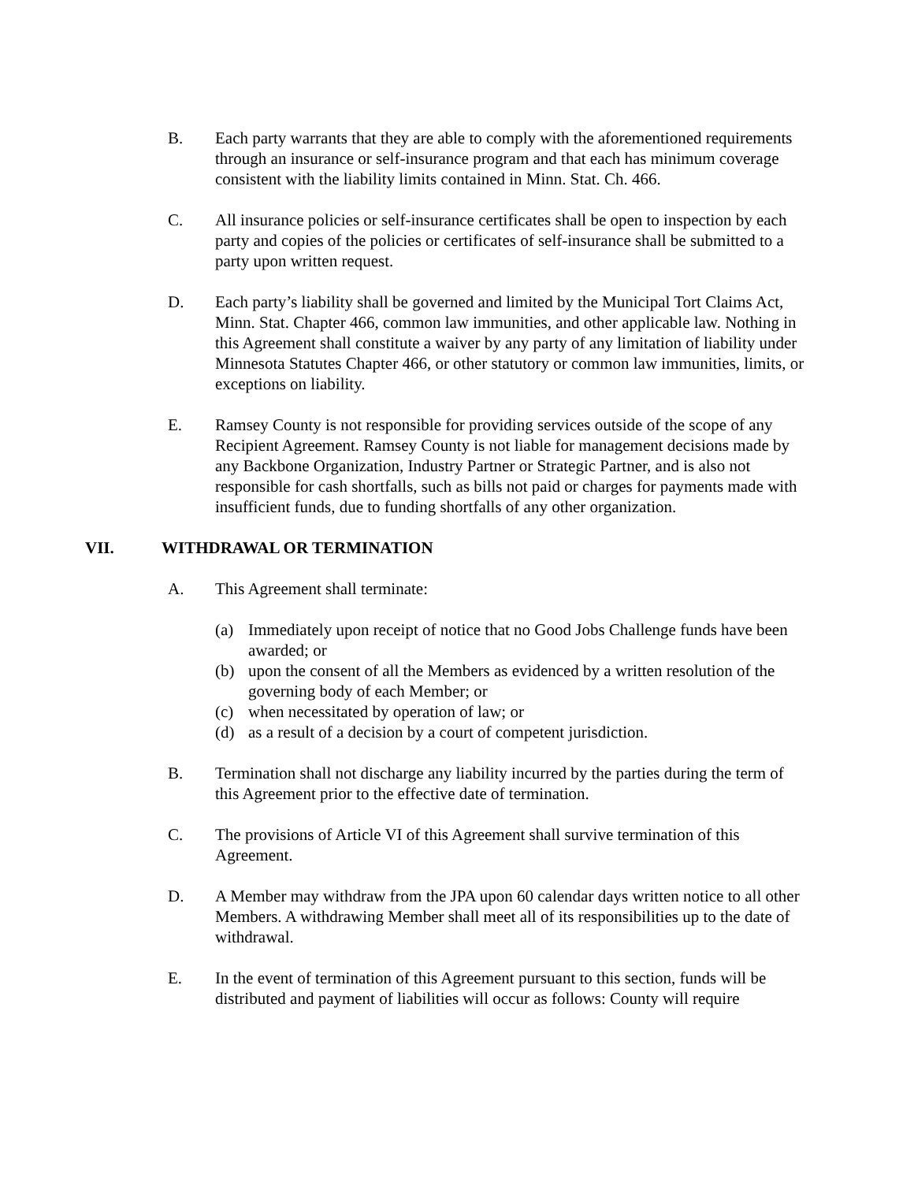B. Each party warrants that they are able to comply with the aforementioned requirements through an insurance or self-insurance program and that each has minimum coverage consistent with the liability limits contained in Minn. Stat. Ch. 466.
C. All insurance policies or self-insurance certificates shall be open to inspection by each party and copies of the policies or certificates of self-insurance shall be submitted to a party upon written request.
D. Each party’s liability shall be governed and limited by the Municipal Tort Claims Act, Minn. Stat. Chapter 466, common law immunities, and other applicable law. Nothing in this Agreement shall constitute a waiver by any party of any limitation of liability under Minnesota Statutes Chapter 466, or other statutory or common law immunities, limits, or exceptions on liability.
E. Ramsey County is not responsible for providing services outside of the scope of any Recipient Agreement. Ramsey County is not liable for management decisions made by any Backbone Organization, Industry Partner or Strategic Partner, and is also not responsible for cash shortfalls, such as bills not paid or charges for payments made with insufficient funds, due to funding shortfalls of any other organization.
VII. WITHDRAWAL OR TERMINATION
A. This Agreement shall terminate:
(a) Immediately upon receipt of notice that no Good Jobs Challenge funds have been awarded; or
(b) upon the consent of all the Members as evidenced by a written resolution of the governing body of each Member; or
(c) when necessitated by operation of law; or
(d) as a result of a decision by a court of competent jurisdiction.
B. Termination shall not discharge any liability incurred by the parties during the term of this Agreement prior to the effective date of termination.
C. The provisions of Article VI of this Agreement shall survive termination of this Agreement.
D. A Member may withdraw from the JPA upon 60 calendar days written notice to all other Members. A withdrawing Member shall meet all of its responsibilities up to the date of withdrawal.
E. In the event of termination of this Agreement pursuant to this section, funds will be distributed and payment of liabilities will occur as follows: County will require